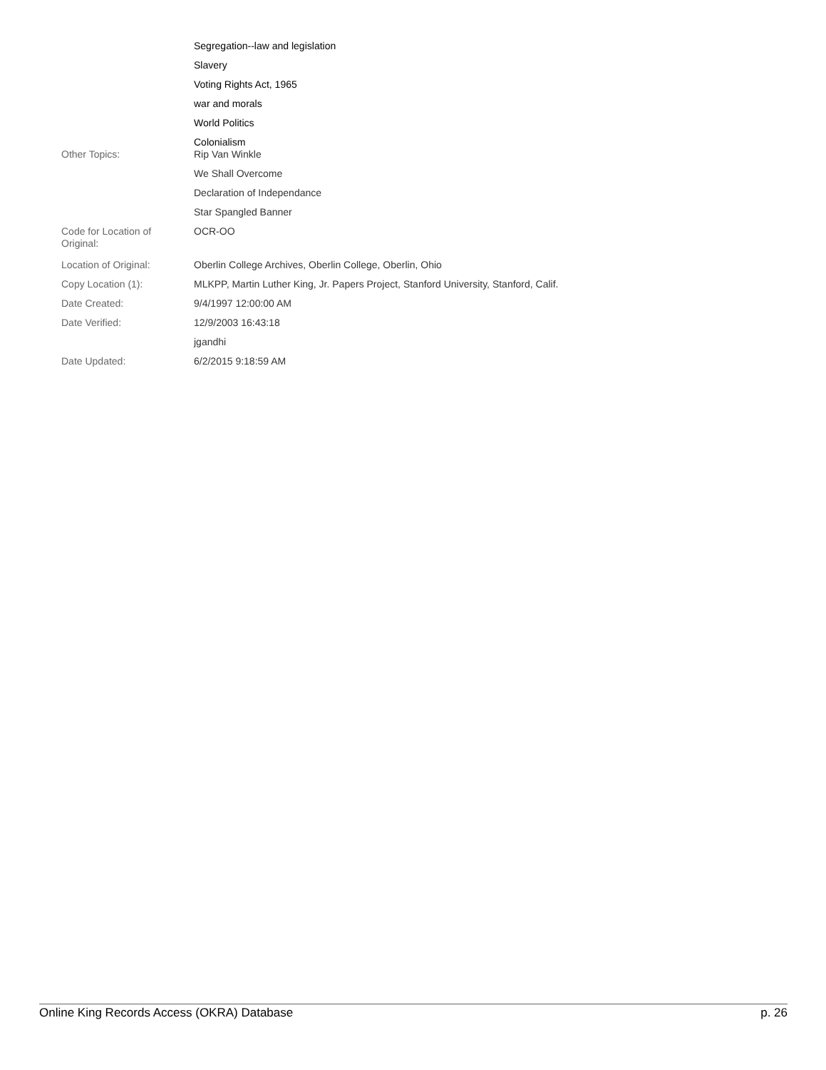| | Segregation--law and legislation |
| | Slavery |
| | Voting Rights Act, 1965 |
| | war and morals |
| | World Politics |
| | Colonialism |
| Other Topics: | Rip Van Winkle |
| | We Shall Overcome |
| | Declaration of Independance |
| | Star Spangled Banner |
| Code for Location of Original: | OCR-OO |
| Location of Original: | Oberlin College Archives, Oberlin College, Oberlin, Ohio |
| Copy Location (1): | MLKPP, Martin Luther King, Jr. Papers Project, Stanford University, Stanford, Calif. |
| Date Created: | 9/4/1997 12:00:00 AM |
| Date Verified: | 12/9/2003 16:43:18 |
| | jgandhi |
| Date Updated: | 6/2/2015 9:18:59 AM |
Online King Records Access (OKRA) Database p. 26